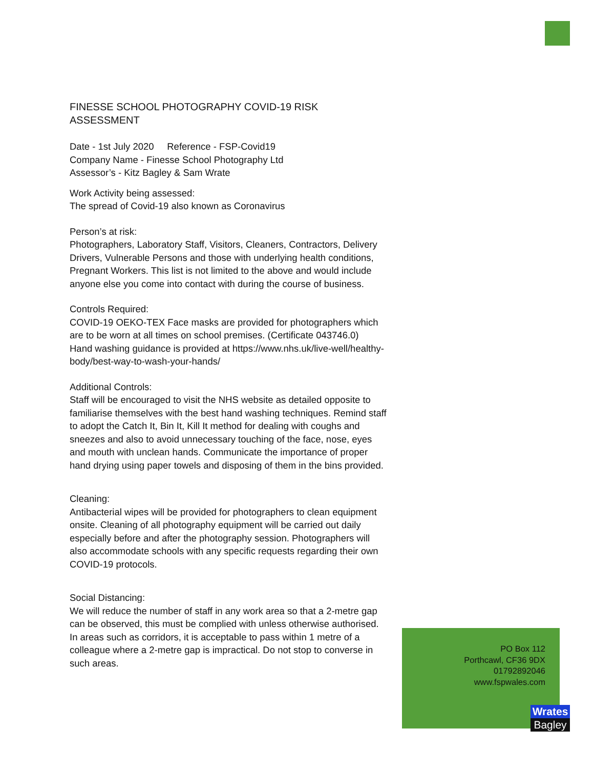FINESSE SCHOOL PHOTOGRAPHY COVID-19 RISK ASSESSMENT
Date - 1st July 2020 Reference - FSP-Covid19
Company Name - Finesse School Photography Ltd
Assessor’s - Kitz Bagley & Sam Wrate
Work Activity being assessed:
The spread of Covid-19 also known as Coronavirus
Person’s at risk:
Photographers, Laboratory Staff, Visitors, Cleaners, Contractors, Delivery Drivers, Vulnerable Persons and those with underlying health conditions, Pregnant Workers. This list is not limited to the above and would include anyone else you come into contact with during the course of business.
Controls Required:
COVID-19 OEKO-TEX Face masks are provided for photographers which are to be worn at all times on school premises. (Certificate 043746.0)
Hand washing guidance is provided at https://www.nhs.uk/live-well/healthy-body/best-way-to-wash-your-hands/
Additional Controls:
Staff will be encouraged to visit the NHS website as detailed opposite to familiarise themselves with the best hand washing techniques. Remind staff to adopt the Catch It, Bin It, Kill It method for dealing with coughs and sneezes and also to avoid unnecessary touching of the face, nose, eyes and mouth with unclean hands. Communicate the importance of proper hand drying using paper towels and disposing of them in the bins provided.
Cleaning:
Antibacterial wipes will be provided for photographers to clean equipment onsite. Cleaning of all photography equipment will be carried out daily especially before and after the photography session. Photographers will also accommodate schools with any specific requests regarding their own COVID-19 protocols.
Social Distancing:
We will reduce the number of staff in any work area so that a 2-metre gap can be observed, this must be complied with unless otherwise authorised.
In areas such as corridors, it is acceptable to pass within 1 metre of a colleague where a 2-metre gap is impractical. Do not stop to converse in such areas.
PO Box 112
Porthcawl, CF36 9DX
01792892046
www.fspwales.com
Wrates
Bagley